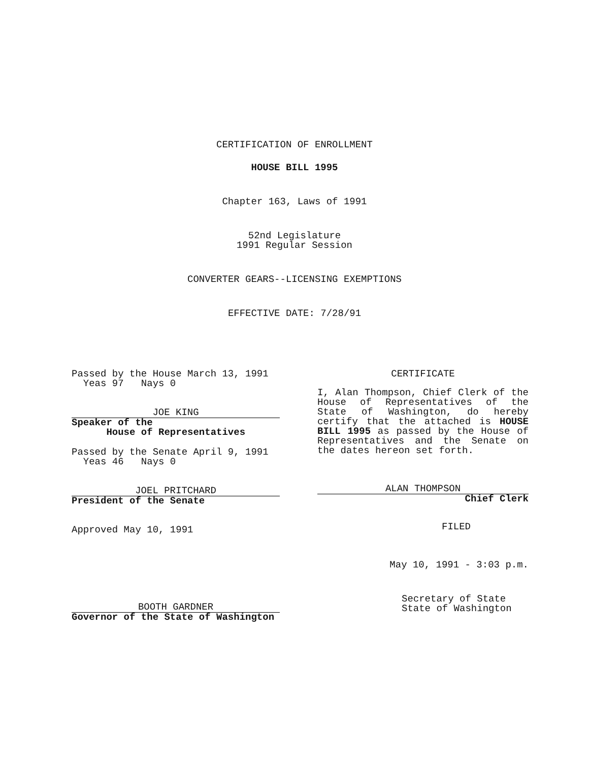CERTIFICATION OF ENROLLMENT
HOUSE BILL 1995
Chapter 163, Laws of 1991
52nd Legislature
1991 Regular Session
CONVERTER GEARS--LICENSING EXEMPTIONS
EFFECTIVE DATE: 7/28/91
Passed by the House March 13, 1991
Yeas 97 Nays 0
JOE KING
Speaker of the
House of Representatives
Passed by the Senate April 9, 1991
Yeas 46 Nays 0
JOEL PRITCHARD
President of the Senate
Approved May 10, 1991
BOOTH GARDNER
Governor of the State of Washington
CERTIFICATE
I, Alan Thompson, Chief Clerk of the House of Representatives of the State of Washington, do hereby certify that the attached is HOUSE BILL 1995 as passed by the House of Representatives and the Senate on the dates hereon set forth.
ALAN THOMPSON
Chief Clerk
FILED
May 10, 1991 - 3:03 p.m.
Secretary of State
State of Washington